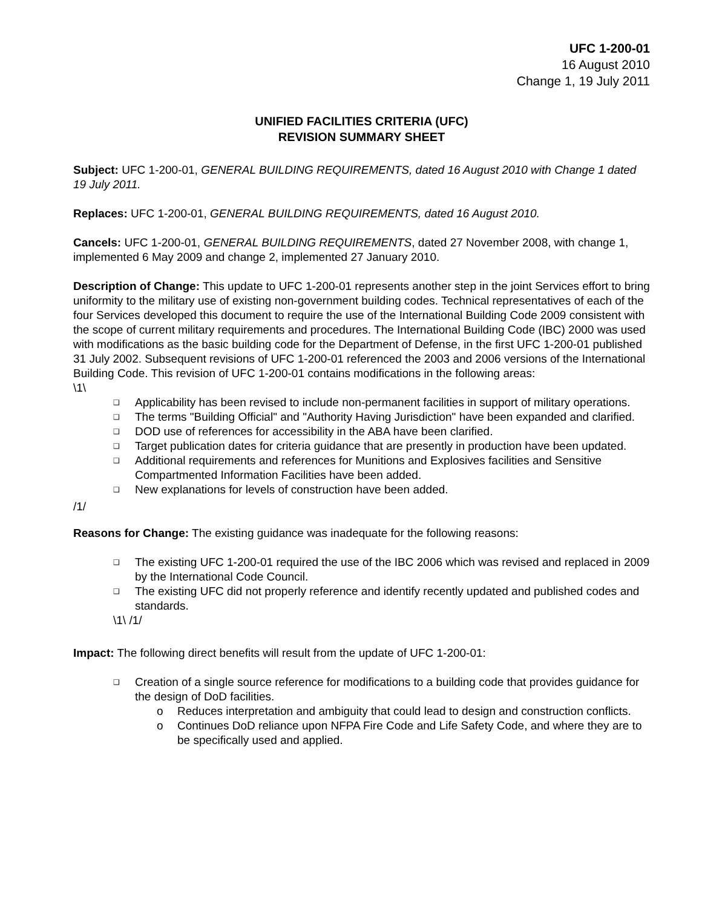UFC 1-200-01
16 August 2010
Change 1, 19 July 2011
UNIFIED FACILITIES CRITERIA (UFC)
REVISION SUMMARY SHEET
Subject: UFC 1-200-01, GENERAL BUILDING REQUIREMENTS, dated 16 August 2010 with Change 1 dated 19 July 2011.
Replaces: UFC 1-200-01, GENERAL BUILDING REQUIREMENTS, dated 16 August 2010.
Cancels: UFC 1-200-01, GENERAL BUILDING REQUIREMENTS, dated 27 November 2008, with change 1, implemented 6 May 2009 and change 2, implemented 27 January 2010.
Description of Change: This update to UFC 1-200-01 represents another step in the joint Services effort to bring uniformity to the military use of existing non-government building codes. Technical representatives of each of the four Services developed this document to require the use of the International Building Code 2009 consistent with the scope of current military requirements and procedures. The International Building Code (IBC) 2000 was used with modifications as the basic building code for the Department of Defense, in the first UFC 1-200-01 published 31 July 2002. Subsequent revisions of UFC 1-200-01 referenced the 2003 and 2006 versions of the International Building Code. This revision of UFC 1-200-01 contains modifications in the following areas:
\1\
❑ Applicability has been revised to include non-permanent facilities in support of military operations.
❑ The terms "Building Official" and "Authority Having Jurisdiction" have been expanded and clarified.
❑ DOD use of references for accessibility in the ABA have been clarified.
❑ Target publication dates for criteria guidance that are presently in production have been updated.
❑ Additional requirements and references for Munitions and Explosives facilities and Sensitive Compartmented Information Facilities have been added.
❑ New explanations for levels of construction have been added.
/1/
Reasons for Change: The existing guidance was inadequate for the following reasons:
❑ The existing UFC 1-200-01 required the use of the IBC 2006 which was revised and replaced in 2009 by the International Code Council.
❑ The existing UFC did not properly reference and identify recently updated and published codes and standards.
\1\ /1/
Impact: The following direct benefits will result from the update of UFC 1-200-01:
❑ Creation of a single source reference for modifications to a building code that provides guidance for the design of DoD facilities.
o Reduces interpretation and ambiguity that could lead to design and construction conflicts.
o Continues DoD reliance upon NFPA Fire Code and Life Safety Code, and where they are to be specifically used and applied.